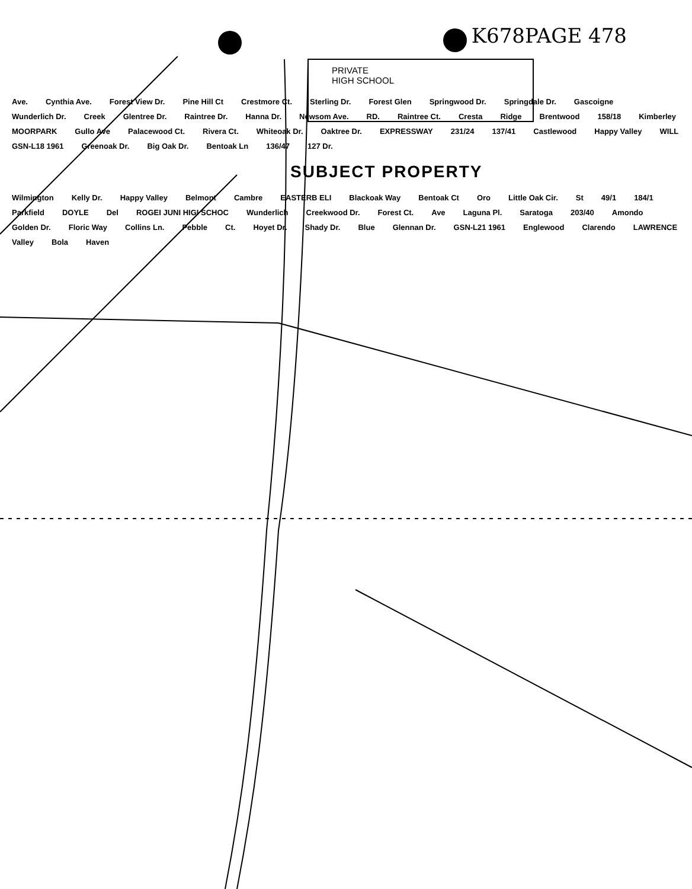K678PAGE 478
PRIVATE
HIGH SCHOOL
Ave. Cynthia Ave. Forest View Dr. Pine Hill Ct Crestmore Ct. Sterling Dr. Forest Glen Springwood Dr. Springdale Dr. Gascoigne Wunderlich Dr. Creek Glentree Dr. Raintree Dr. Hanna Dr. Newsom Ave. RD. Raintree Ct. Cresta Ridge Brentwood 158/18 Kimberley MOORPARK Gullo Ave Palacewood Ct. Rivera Ct. Whiteoak Dr. Oaktree Dr. EXPRESSWAY 231/24 137/41 Castlewood Happy Valley WILL GSN-L18 1961 Greenoak Dr. Big Oak Dr. Bentoak Ln 136/47 127 Dr.
SUBJECT PROPERTY
Wilmington Kelly Dr. Happy Valley Belmont Cambre EASTERB ELI Blackoak Way Bentoak Ct Oro Little Oak Cir. St 49/1 184/1 Parkfield DOYLE Del ROGEI JUNI HIGI SCHOC Wunderlich Creekwood Dr. Forest Ct. Ave Laguna Pl. Saratoga 203/40 Amondo Golden Dr. Floric Way Collins Ln. Pebble Ct. Hoyet Dr. Shady Dr. Blue Glennan Dr. GSN-L21 1961 Englewood Clarendo LAWRENCE Valley Bola Haven